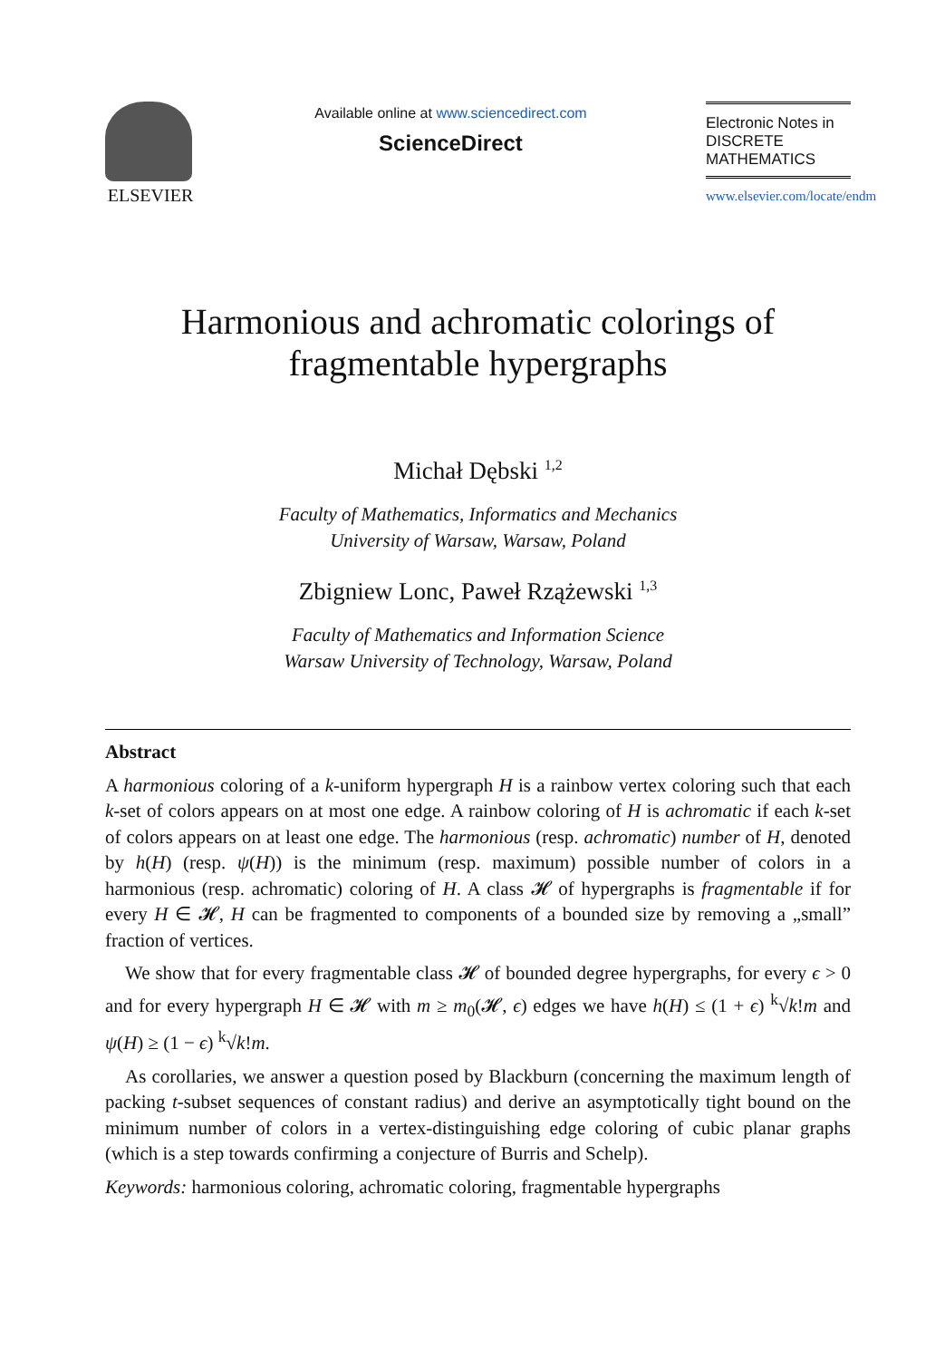ELSEVIER
Available online at www.sciencedirect.com
ScienceDirect
Electronic Notes in
DISCRETE
MATHEMATICS
www.elsevier.com/locate/endm
Harmonious and achromatic colorings of
fragmentable hypergraphs
Michał Dębski <sup>1,2</sup>
Faculty of Mathematics, Informatics and Mechanics
University of Warsaw, Warsaw, Poland
Zbigniew Lonc, Paweł Rzążewski <sup>1,3</sup>
Faculty of Mathematics and Information Science
Warsaw University of Technology, Warsaw, Poland
Abstract
A harmonious coloring of a k-uniform hypergraph H is a rainbow vertex coloring such that each k-set of colors appears on at most one edge. A rainbow coloring of H is achromatic if each k-set of colors appears on at least one edge. The harmonious (resp. achromatic) number of H, denoted by h(H) (resp. ψ(H)) is the minimum (resp. maximum) possible number of colors in a harmonious (resp. achromatic) coloring of H. A class 𝓗 of hypergraphs is fragmentable if for every H ∈ 𝓗, H can be fragmented to components of a bounded size by removing a „small” fraction of vertices.
We show that for every fragmentable class 𝓗 of bounded degree hypergraphs, for every ϵ > 0 and for every hypergraph H ∈ 𝓗 with m ≥ m<sub>0</sub>(𝓗, ϵ) edges we have h(H) ≤ (1 + ϵ) <sup>k</sup>√k!m and ψ(H) ≥ (1 − ϵ) <sup>k</sup>√k!m.
As corollaries, we answer a question posed by Blackburn (concerning the maximum length of packing t-subset sequences of constant radius) and derive an asymptotically tight bound on the minimum number of colors in a vertex-distinguishing edge coloring of cubic planar graphs (which is a step towards confirming a conjecture of Burris and Schelp).
Keywords: harmonious coloring, achromatic coloring, fragmentable hypergraphs